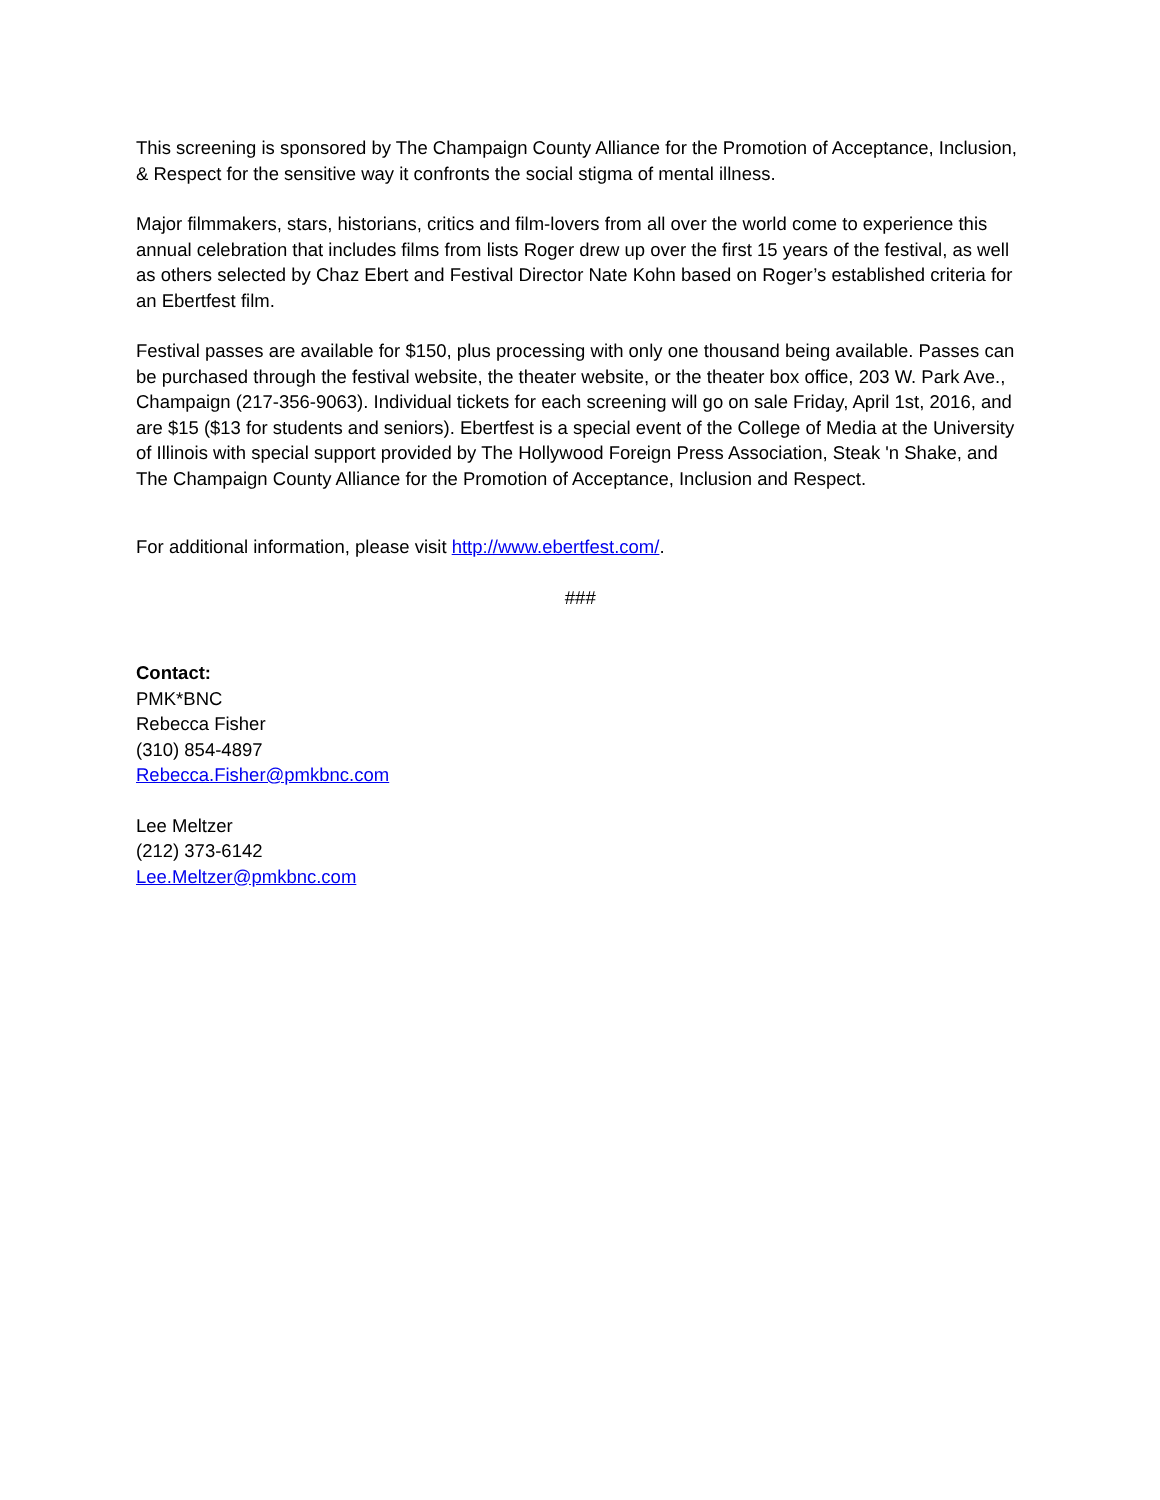This screening is sponsored by The Champaign County Alliance for the Promotion of Acceptance, Inclusion, & Respect for the sensitive way it confronts the social stigma of mental illness.
Major filmmakers, stars, historians, critics and film-lovers from all over the world come to experience this annual celebration that includes films from lists Roger drew up over the first 15 years of the festival, as well as others selected by Chaz Ebert and Festival Director Nate Kohn based on Roger’s established criteria for an Ebertfest film.
Festival passes are available for $150, plus processing with only one thousand being available. Passes can be purchased through the festival website, the theater website, or the theater box office, 203 W. Park Ave., Champaign (217-356-9063). Individual tickets for each screening will go on sale Friday, April 1st, 2016, and are $15 ($13 for students and seniors). Ebertfest is a special event of the College of Media at the University of Illinois with special support provided by The Hollywood Foreign Press Association, Steak 'n Shake, and The Champaign County Alliance for the Promotion of Acceptance, Inclusion and Respect.
For additional information, please visit http://www.ebertfest.com/.
###
Contact:
PMK*BNC
Rebecca Fisher
(310) 854-4897
Rebecca.Fisher@pmkbnc.com
Lee Meltzer
(212) 373-6142
Lee.Meltzer@pmkbnc.com